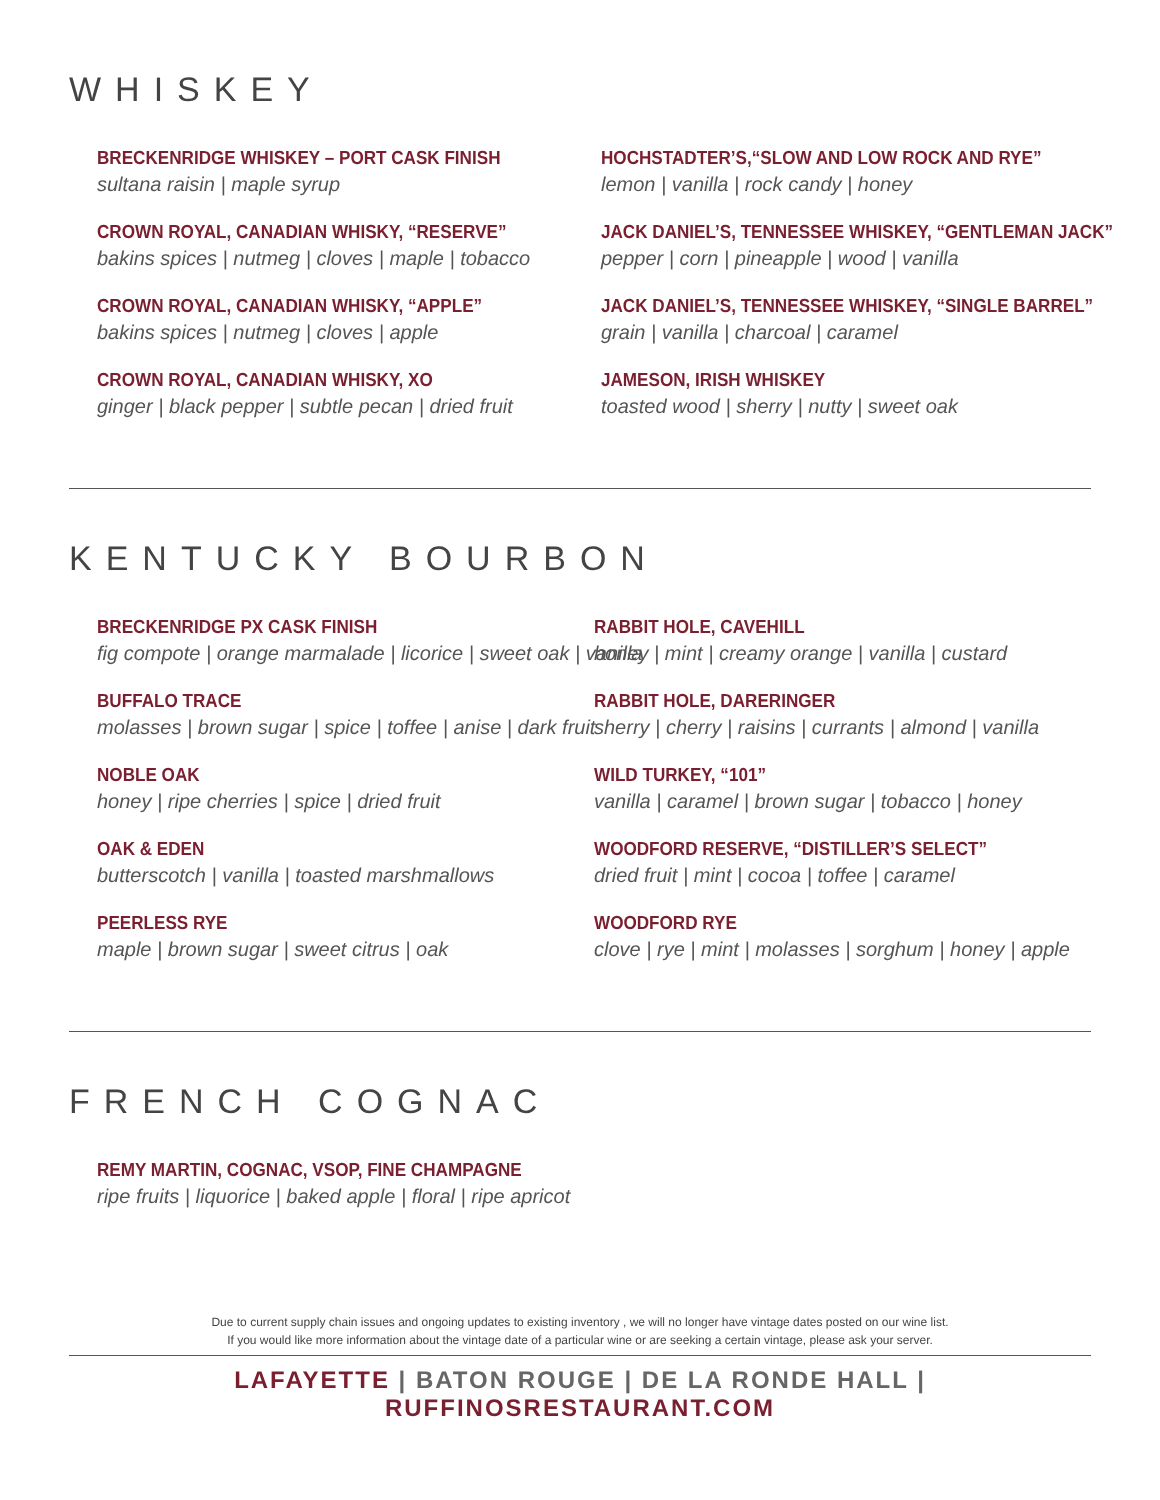WHISKEY
BRECKENRIDGE WHISKEY – PORT CASK FINISH
sultana raisin | maple syrup
CROWN ROYAL, CANADIAN WHISKY, “RESERVE”
bakins spices | nutmeg | cloves | maple | tobacco
CROWN ROYAL, CANADIAN WHISKY, “APPLE”
bakins spices | nutmeg | cloves | apple
CROWN ROYAL, CANADIAN WHISKY, XO
ginger | black pepper | subtle pecan | dried fruit
HOCHSTADTER’S,“SLOW AND LOW ROCK AND RYE”
lemon | vanilla | rock candy | honey
JACK DANIEL’S, TENNESSEE WHISKEY, “GENTLEMAN JACK”
pepper | corn | pineapple | wood | vanilla
JACK DANIEL’S, TENNESSEE WHISKEY, “SINGLE BARREL”
grain | vanilla | charcoal | caramel
JAMESON, IRISH WHISKEY
toasted wood | sherry | nutty | sweet oak
KENTUCKY BOURBON
BRECKENRIDGE PX CASK FINISH
fig compote | orange marmalade | licorice | sweet oak | vanilla
BUFFALO TRACE
molasses | brown sugar | spice | toffee | anise | dark fruit
NOBLE OAK
honey | ripe cherries | spice | dried fruit
OAK & EDEN
butterscotch | vanilla | toasted marshmallows
PEERLESS RYE
maple | brown sugar | sweet citrus | oak
RABBIT HOLE, CAVEHILL
honey | mint | creamy orange | vanilla | custard
RABBIT HOLE, DARERINGER
sherry | cherry | raisins | currants | almond | vanilla
WILD TURKEY, “101”
vanilla | caramel | brown sugar | tobacco | honey
WOODFORD RESERVE, “DISTILLER’S SELECT”
dried fruit | mint | cocoa | toffee | caramel
WOODFORD RYE
clove | rye | mint | molasses | sorghum | honey | apple
FRENCH COGNAC
REMY MARTIN, COGNAC, VSOP, FINE CHAMPAGNE
ripe fruits | liquorice | baked apple | floral | ripe apricot
Due to current supply chain issues and ongoing updates to existing inventory , we will no longer have vintage dates posted on our wine list.
If you would like more information about the vintage date of a particular wine or are seeking a certain vintage, please ask your server.
LAFAYETTE | BATON ROUGE | DE LA RONDE HALL | RUFFINOSRESTAURANT.COM